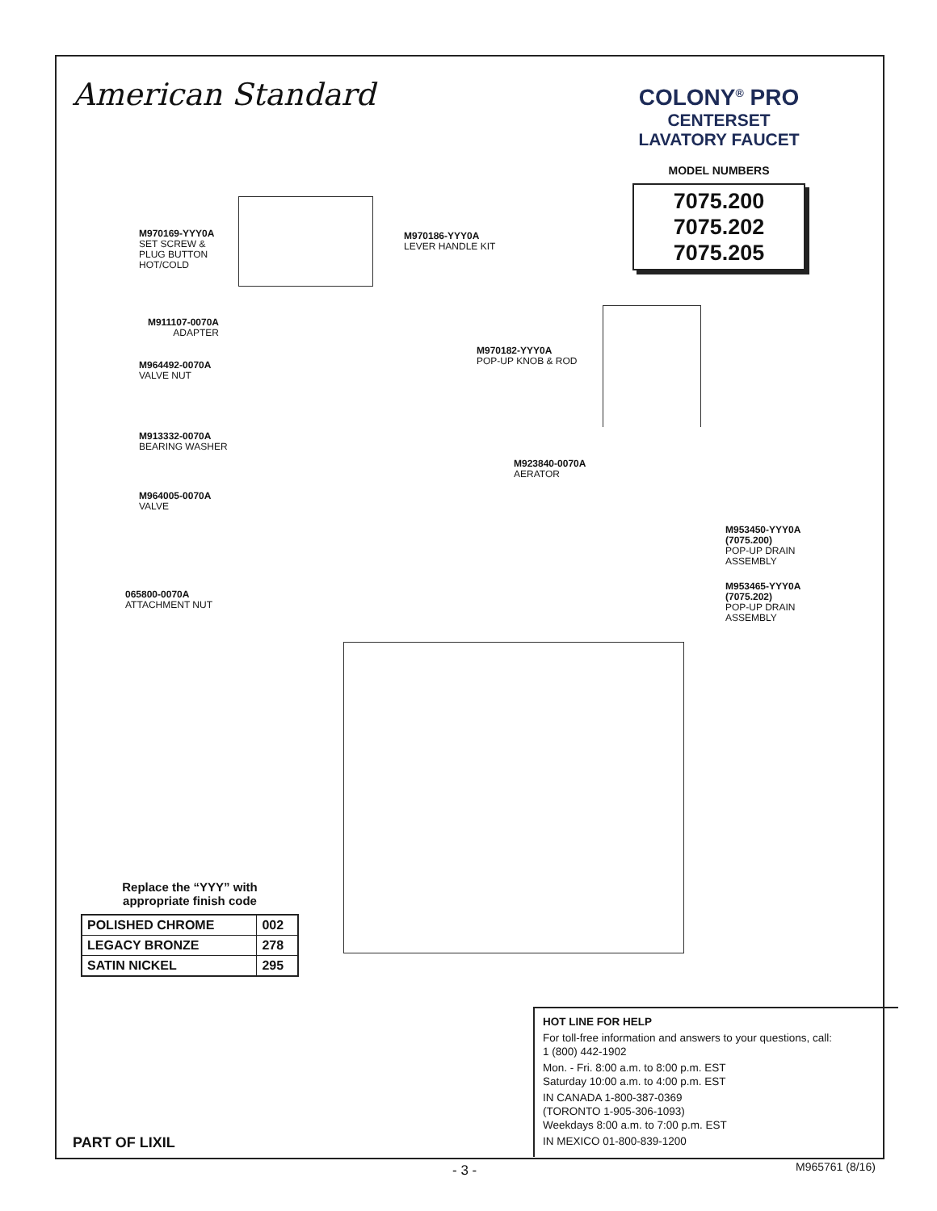American Standard
COLONY<sup>®</sup> PRO
CENTERSET
LAVATORY FAUCET
MODEL NUMBERS
7075.200
7075.202
7075.205
M970169-YYY0A
SET SCREW &
PLUG BUTTON
HOT/COLD
M970186-YYY0A
LEVER HANDLE KIT
M911107-0070A
ADAPTER
M970182-YYY0A
POP-UP KNOB & ROD
M964492-0070A
VALVE NUT
M913332-0070A
BEARING WASHER
M923840-0070A
AERATOR
M964005-0070A
VALVE
M953450-YYY0A
(7075.200)
POP-UP DRAIN
ASSEMBLY
M953465-YYY0A
(7075.202)
POP-UP DRAIN
ASSEMBLY
065800-0070A
ATTACHMENT NUT
Replace the “YYY” with
appropriate finish code
| POLISHED CHROME | 002 |
| LEGACY BRONZE | 278 |
| SATIN NICKEL | 295 |
HOT LINE FOR HELP
For toll-free information and answers to your questions, call:
1 (800) 442-1902
Mon. - Fri. 8:00 a.m. to 8:00 p.m. EST
Saturday 10:00 a.m. to 4:00 p.m. EST
IN CANADA 1-800-387-0369
(TORONTO 1-905-306-1093)
Weekdays 8:00 a.m. to 7:00 p.m. EST
IN MEXICO 01-800-839-1200
PART OF LIXIL
- 3 - M965761 (8/16)